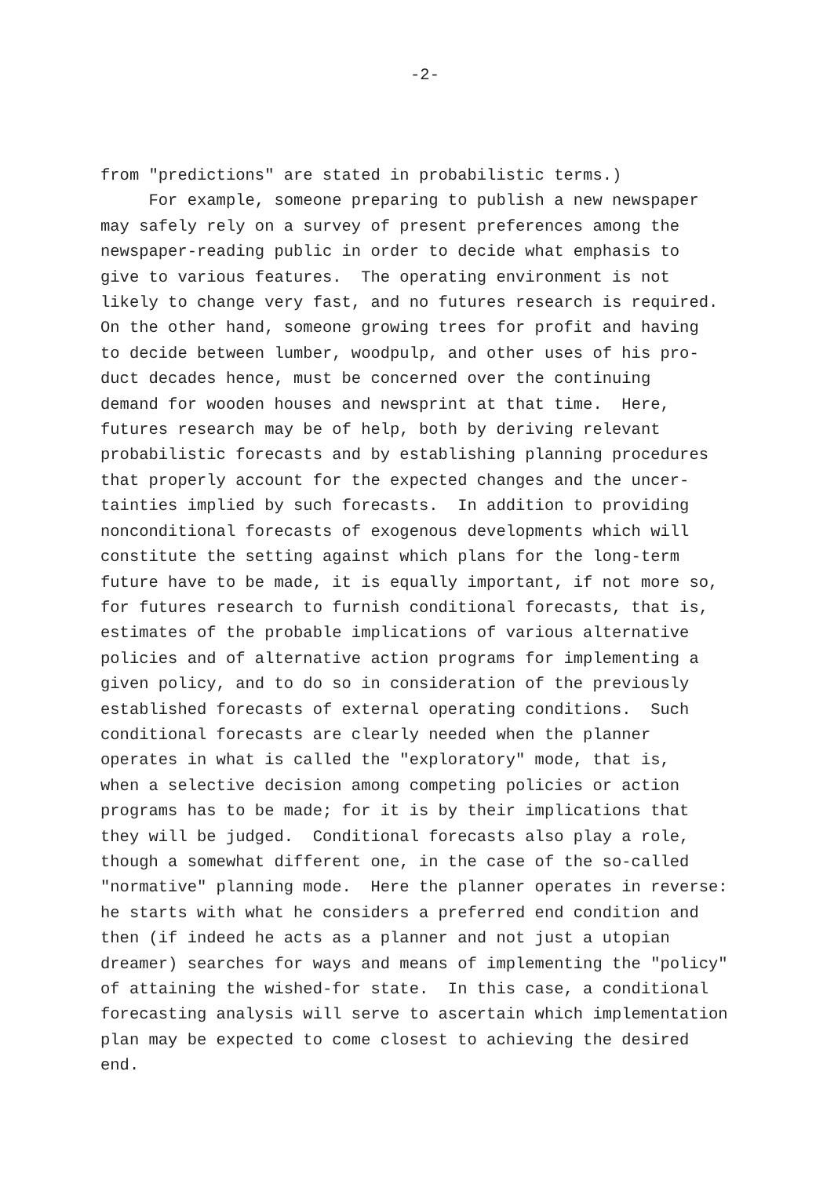-2-
from "predictions" are stated in probabilistic terms.)
For example, someone preparing to publish a new newspaper may safely rely on a survey of present preferences among the newspaper-reading public in order to decide what emphasis to give to various features. The operating environment is not likely to change very fast, and no futures research is required. On the other hand, someone growing trees for profit and having to decide between lumber, woodpulp, and other uses of his pro- duct decades hence, must be concerned over the continuing demand for wooden houses and newsprint at that time. Here, futures research may be of help, both by deriving relevant probabilistic forecasts and by establishing planning procedures that properly account for the expected changes and the uncer- tainties implied by such forecasts. In addition to providing nonconditional forecasts of exogenous developments which will constitute the setting against which plans for the long-term future have to be made, it is equally important, if not more so, for futures research to furnish conditional forecasts, that is, estimates of the probable implications of various alternative policies and of alternative action programs for implementing a given policy, and to do so in consideration of the previously established forecasts of external operating conditions. Such conditional forecasts are clearly needed when the planner operates in what is called the "exploratory" mode, that is, when a selective decision among competing policies or action programs has to be made; for it is by their implications that they will be judged. Conditional forecasts also play a role, though a somewhat different one, in the case of the so-called "normative" planning mode. Here the planner operates in reverse: he starts with what he considers a preferred end condition and then (if indeed he acts as a planner and not just a utopian dreamer) searches for ways and means of implementing the "policy" of attaining the wished-for state. In this case, a conditional forecasting analysis will serve to ascertain which implementation plan may be expected to come closest to achieving the desired end.